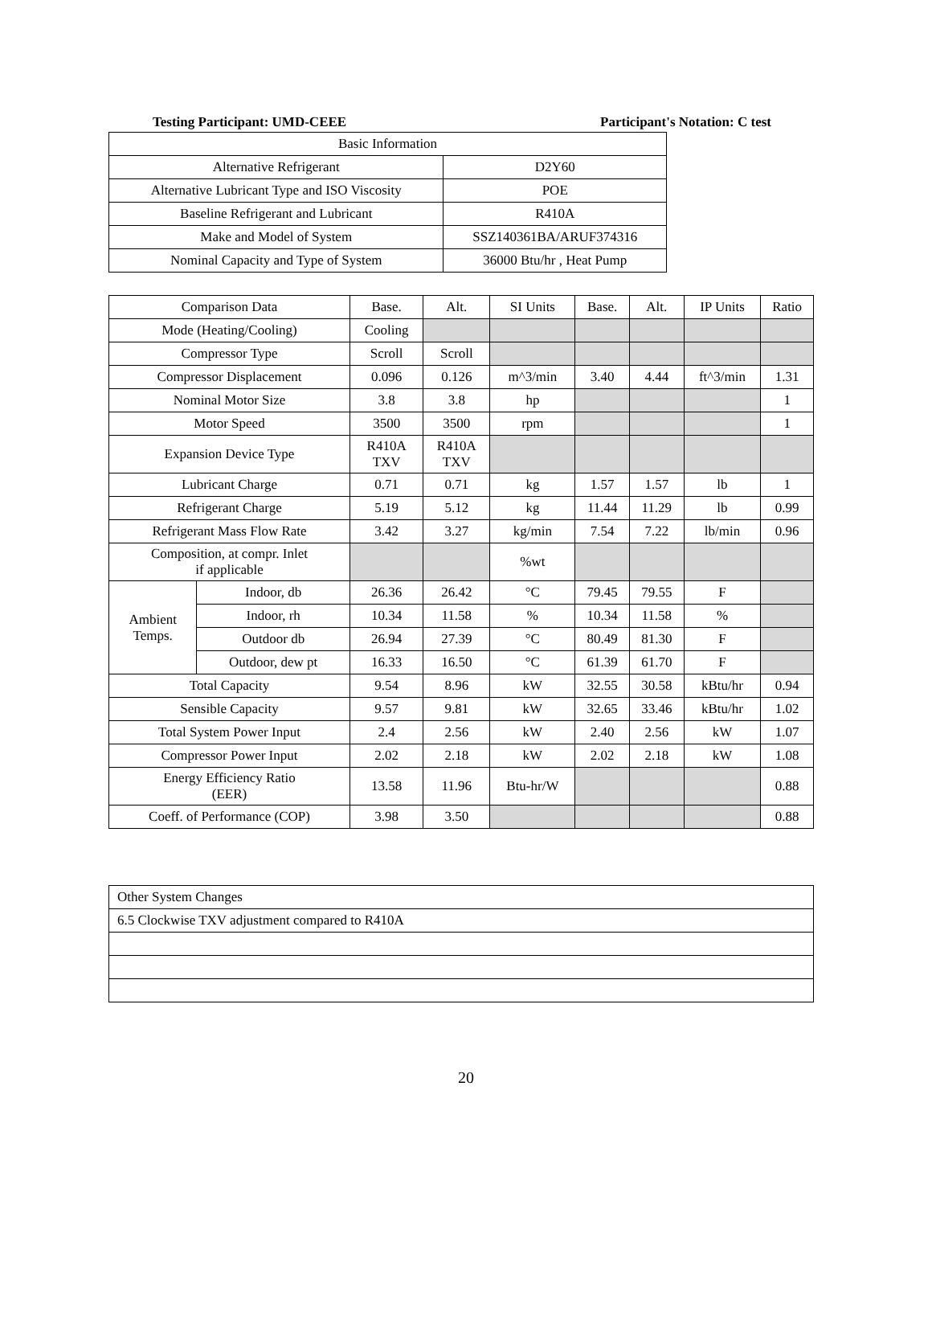Testing Participant: UMD-CEEE Participant's Notation: C test
| Basic Information | |
| --- | --- |
| Alternative Refrigerant | D2Y60 |
| Alternative Lubricant Type and ISO Viscosity | POE |
| Baseline Refrigerant and Lubricant | R410A |
| Make and Model of System | SSZ140361BA/ARUF374316 |
| Nominal Capacity and Type of System | 36000 Btu/hr , Heat Pump |
| Comparison Data | | Base. | Alt. | SI Units | Base. | Alt. | IP Units | Ratio |
| --- | --- | --- | --- | --- | --- | --- | --- | --- |
| Mode (Heating/Cooling) | | Cooling | | | | | | |
| Compressor Type | | Scroll | Scroll | | | | | |
| Compressor Displacement | | 0.096 | 0.126 | m^3/min | 3.40 | 4.44 | ft^3/min | 1.31 |
| Nominal Motor Size | | 3.8 | 3.8 | hp | | | | 1 |
| Motor Speed | | 3500 | 3500 | rpm | | | | 1 |
| Expansion Device Type | | R410A TXV | R410A TXV | | | | | |
| Lubricant Charge | | 0.71 | 0.71 | kg | 1.57 | 1.57 | lb | 1 |
| Refrigerant Charge | | 5.19 | 5.12 | kg | 11.44 | 11.29 | lb | 0.99 |
| Refrigerant Mass Flow Rate | | 3.42 | 3.27 | kg/min | 7.54 | 7.22 | lb/min | 0.96 |
| Composition, at compr. Inlet if applicable | | | | %wt | | | | |
| Ambient Temps. | Indoor, db | 26.36 | 26.42 | °C | 79.45 | 79.55 | F | |
| | Indoor, rh | 10.34 | 11.58 | % | 10.34 | 11.58 | % | |
| | Outdoor db | 26.94 | 27.39 | °C | 80.49 | 81.30 | F | |
| | Outdoor, dew pt | 16.33 | 16.50 | °C | 61.39 | 61.70 | F | |
| Total Capacity | | 9.54 | 8.96 | kW | 32.55 | 30.58 | kBtu/hr | 0.94 |
| Sensible Capacity | | 9.57 | 9.81 | kW | 32.65 | 33.46 | kBtu/hr | 1.02 |
| Total System Power Input | | 2.4 | 2.56 | kW | 2.40 | 2.56 | kW | 1.07 |
| Compressor Power Input | | 2.02 | 2.18 | kW | 2.02 | 2.18 | kW | 1.08 |
| Energy Efficiency Ratio (EER) | | 13.58 | 11.96 | Btu-hr/W | | | | 0.88 |
| Coeff. of Performance (COP) | | 3.98 | 3.50 | | | | | 0.88 |
| Other System Changes |
| 6.5 Clockwise TXV adjustment compared to R410A |
20